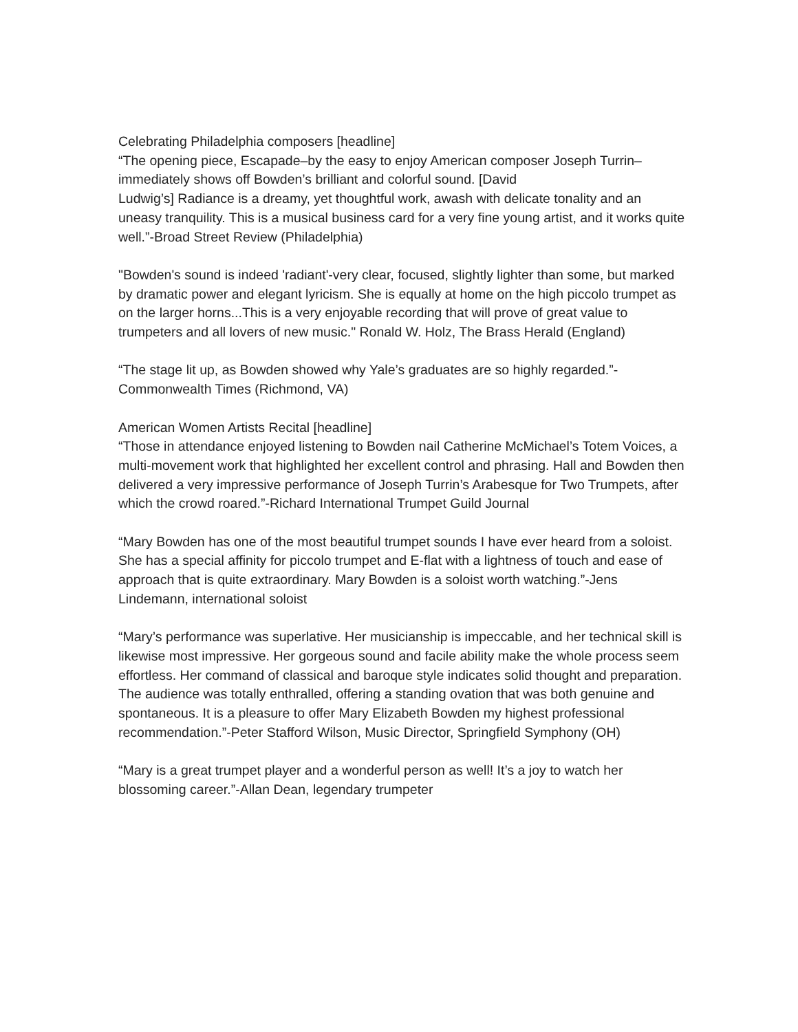Celebrating Philadelphia composers [headline]
“The opening piece, Escapade–by the easy to enjoy American composer Joseph Turrin–immediately shows off Bowden’s brilliant and colorful sound. [David
Ludwig’s] Radiance is a dreamy, yet thoughtful work, awash with delicate tonality and an uneasy tranquility. This is a musical business card for a very fine young artist, and it works quite well.”-Broad Street Review (Philadelphia)
"Bowden's sound is indeed 'radiant'-very clear, focused, slightly lighter than some, but marked by dramatic power and elegant lyricism. She is equally at home on the high piccolo trumpet as on the larger horns...This is a very enjoyable recording that will prove of great value to trumpeters and all lovers of new music." Ronald W. Holz, The Brass Herald (England)
“The stage lit up, as Bowden showed why Yale’s graduates are so highly regarded.”-Commonwealth Times (Richmond, VA)
American Women Artists Recital [headline]
“Those in attendance enjoyed listening to Bowden nail Catherine McMichael’s Totem Voices, a multi-movement work that highlighted her excellent control and phrasing. Hall and Bowden then delivered a very impressive performance of Joseph Turrin’s Arabesque for Two Trumpets, after which the crowd roared.”-Richard International Trumpet Guild Journal
“Mary Bowden has one of the most beautiful trumpet sounds I have ever heard from a soloist. She has a special affinity for piccolo trumpet and E-flat with a lightness of touch and ease of approach that is quite extraordinary. Mary Bowden is a soloist worth watching.”-Jens Lindemann, international soloist
“Mary’s performance was superlative. Her musicianship is impeccable, and her technical skill is likewise most impressive. Her gorgeous sound and facile ability make the whole process seem effortless. Her command of classical and baroque style indicates solid thought and preparation. The audience was totally enthralled, offering a standing ovation that was both genuine and spontaneous. It is a pleasure to offer Mary Elizabeth Bowden my highest professional recommendation.”-Peter Stafford Wilson, Music Director, Springfield Symphony (OH)
“Mary is a great trumpet player and a wonderful person as well! It’s a joy to watch her blossoming career.”-Allan Dean, legendary trumpeter